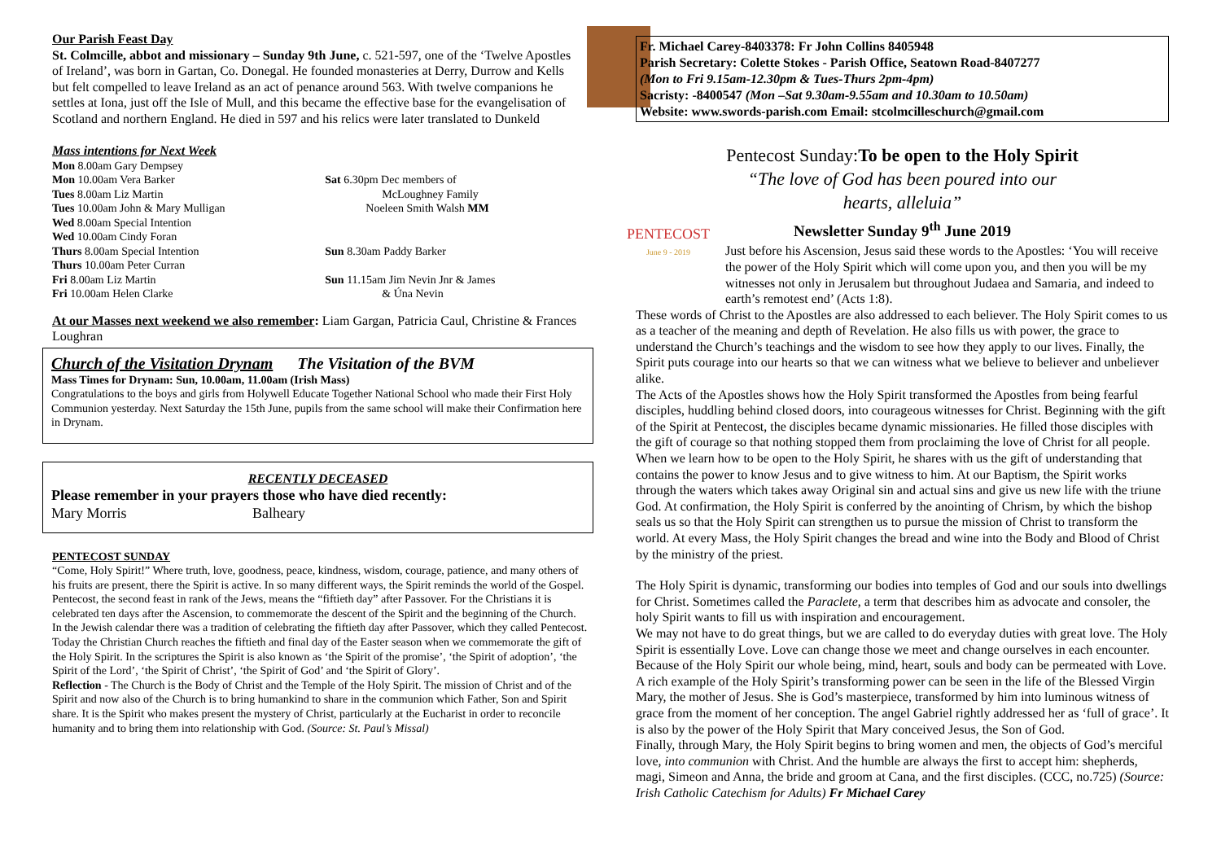Our Parish Feast Day
St. Colmcille, abbot and missionary – Sunday 9th June, c. 521-597, one of the ‘Twelve Apostles of Ireland’, was born in Gartan, Co. Donegal. He founded monasteries at Derry, Durrow and Kells but felt compelled to leave Ireland as an act of penance around 563. With twelve companions he settles at Iona, just off the Isle of Mull, and this became the effective base for the evangelisation of Scotland and northern England. He died in 597 and his relics were later translated to Dunkeld
Mass intentions for Next Week
| Mon 8.00am Gary Dempsey | |
| Mon 10.00am Vera Barker | Sat 6.30pm Dec members of |
| Tues 8.00am Liz Martin | McLoughney Family |
| Tues 10.00am John & Mary Mulligan | Noeleen Smith Walsh MM |
| Wed 8.00am Special Intention | |
| Wed 10.00am Cindy Foran | |
| Thurs 8.00am Special Intention | Sun 8.30am Paddy Barker |
| Thurs 10.00am Peter Curran | |
| Fri 8.00am Liz Martin | Sun 11.15am Jim Nevin Jnr & James |
| Fri 10.00am Helen Clarke | & Úna Nevin |
At our Masses next weekend we also remember: Liam Gargan, Patricia Caul, Christine & Frances Loughran
Church of the Visitation Drynam The Visitation of the BVM
Mass Times for Drynam: Sun, 10.00am, 11.00am (Irish Mass)
Congratulations to the boys and girls from Holywell Educate Together National School who made their First Holy Communion yesterday. Next Saturday the 15th June, pupils from the same school will make their Confirmation here in Drynam.
RECENTLY DECEASED
Please remember in your prayers those who have died recently:
Mary Morris Balheary
PENTECOST SUNDAY
“Come, Holy Spirit!” Where truth, love, goodness, peace, kindness, wisdom, courage, patience, and many others of his fruits are present, there the Spirit is active. In so many different ways, the Spirit reminds the world of the Gospel.
Pentecost, the second feast in rank of the Jews, means the “fiftieth day” after Passover. For the Christians it is celebrated ten days after the Ascension, to commemorate the descent of the Spirit and the beginning of the Church.
In the Jewish calendar there was a tradition of celebrating the fiftieth day after Passover, which they called Pentecost. Today the Christian Church reaches the fiftieth and final day of the Easter season when we commemorate the gift of the Holy Spirit. In the scriptures the Spirit is also known as ‘the Spirit of the promise’, ‘the Spirit of adoption’, ‘the Spirit of the Lord’, ‘the Spirit of Christ’, ‘the Spirit of God’ and ‘the Spirit of Glory’.
Reflection - The Church is the Body of Christ and the Temple of the Holy Spirit. The mission of Christ and of the Spirit and now also of the Church is to bring humankind to share in the communion which Father, Son and Spirit share. It is the Spirit who makes present the mystery of Christ, particularly at the Eucharist in order to reconcile humanity and to bring them into relationship with God. (Source: St. Paul’s Missal)
Fr. Michael Carey-8403378: Fr John Collins 8405948
Parish Secretary: Colette Stokes - Parish Office, Seatown Road-8407277
(Mon to Fri 9.15am-12.30pm & Tues-Thurs 2pm-4pm)
Sacristy: -8400547 (Mon –Sat 9.30am-9.55am and 10.30am to 10.50am)
Website: www.swords-parish.com Email: stcolmcilleschurch@gmail.com
Pentecost Sunday:To be open to the Holy Spirit
“The love of God has been poured into our
hearts, alleluia”
Newsletter Sunday 9<sup>th</sup> June 2019
PENTECOST
June 9 - 2019
Just before his Ascension, Jesus said these words to the Apostles: ‘You will receive the power of the Holy Spirit which will come upon you, and then you will be my witnesses not only in Jerusalem but throughout Judaea and Samaria, and indeed to earth’s remotest end’ (Acts 1:8).
These words of Christ to the Apostles are also addressed to each believer. The Holy Spirit comes to us as a teacher of the meaning and depth of Revelation. He also fills us with power, the grace to understand the Church’s teachings and the wisdom to see how they apply to our lives. Finally, the Spirit puts courage into our hearts so that we can witness what we believe to believer and unbeliever alike.
The Acts of the Apostles shows how the Holy Spirit transformed the Apostles from being fearful disciples, huddling behind closed doors, into courageous witnesses for Christ. Beginning with the gift of the Spirit at Pentecost, the disciples became dynamic missionaries. He filled those disciples with the gift of courage so that nothing stopped them from proclaiming the love of Christ for all people.
When we learn how to be open to the Holy Spirit, he shares with us the gift of understanding that contains the power to know Jesus and to give witness to him. At our Baptism, the Spirit works through the waters which takes away Original sin and actual sins and give us new life with the triune God. At confirmation, the Holy Spirit is conferred by the anointing of Chrism, by which the bishop seals us so that the Holy Spirit can strengthen us to pursue the mission of Christ to transform the world. At every Mass, the Holy Spirit changes the bread and wine into the Body and Blood of Christ by the ministry of the priest.
The Holy Spirit is dynamic, transforming our bodies into temples of God and our souls into dwellings for Christ. Sometimes called the Paraclete, a term that describes him as advocate and consoler, the holy Spirit wants to fill us with inspiration and encouragement.
We may not have to do great things, but we are called to do everyday duties with great love. The Holy Spirit is essentially Love. Love can change those we meet and change ourselves in each encounter. Because of the Holy Spirit our whole being, mind, heart, souls and body can be permeated with Love.
A rich example of the Holy Spirit’s transforming power can be seen in the life of the Blessed Virgin Mary, the mother of Jesus. She is God’s masterpiece, transformed by him into luminous witness of grace from the moment of her conception. The angel Gabriel rightly addressed her as ‘full of grace’. It is also by the power of the Holy Spirit that Mary conceived Jesus, the Son of God.
Finally, through Mary, the Holy Spirit begins to bring women and men, the objects of God’s merciful love, into communion with Christ. And the humble are always the first to accept him: shepherds, magi, Simeon and Anna, the bride and groom at Cana, and the first disciples. (CCC, no.725) (Source: Irish Catholic Catechism for Adults) Fr Michael Carey